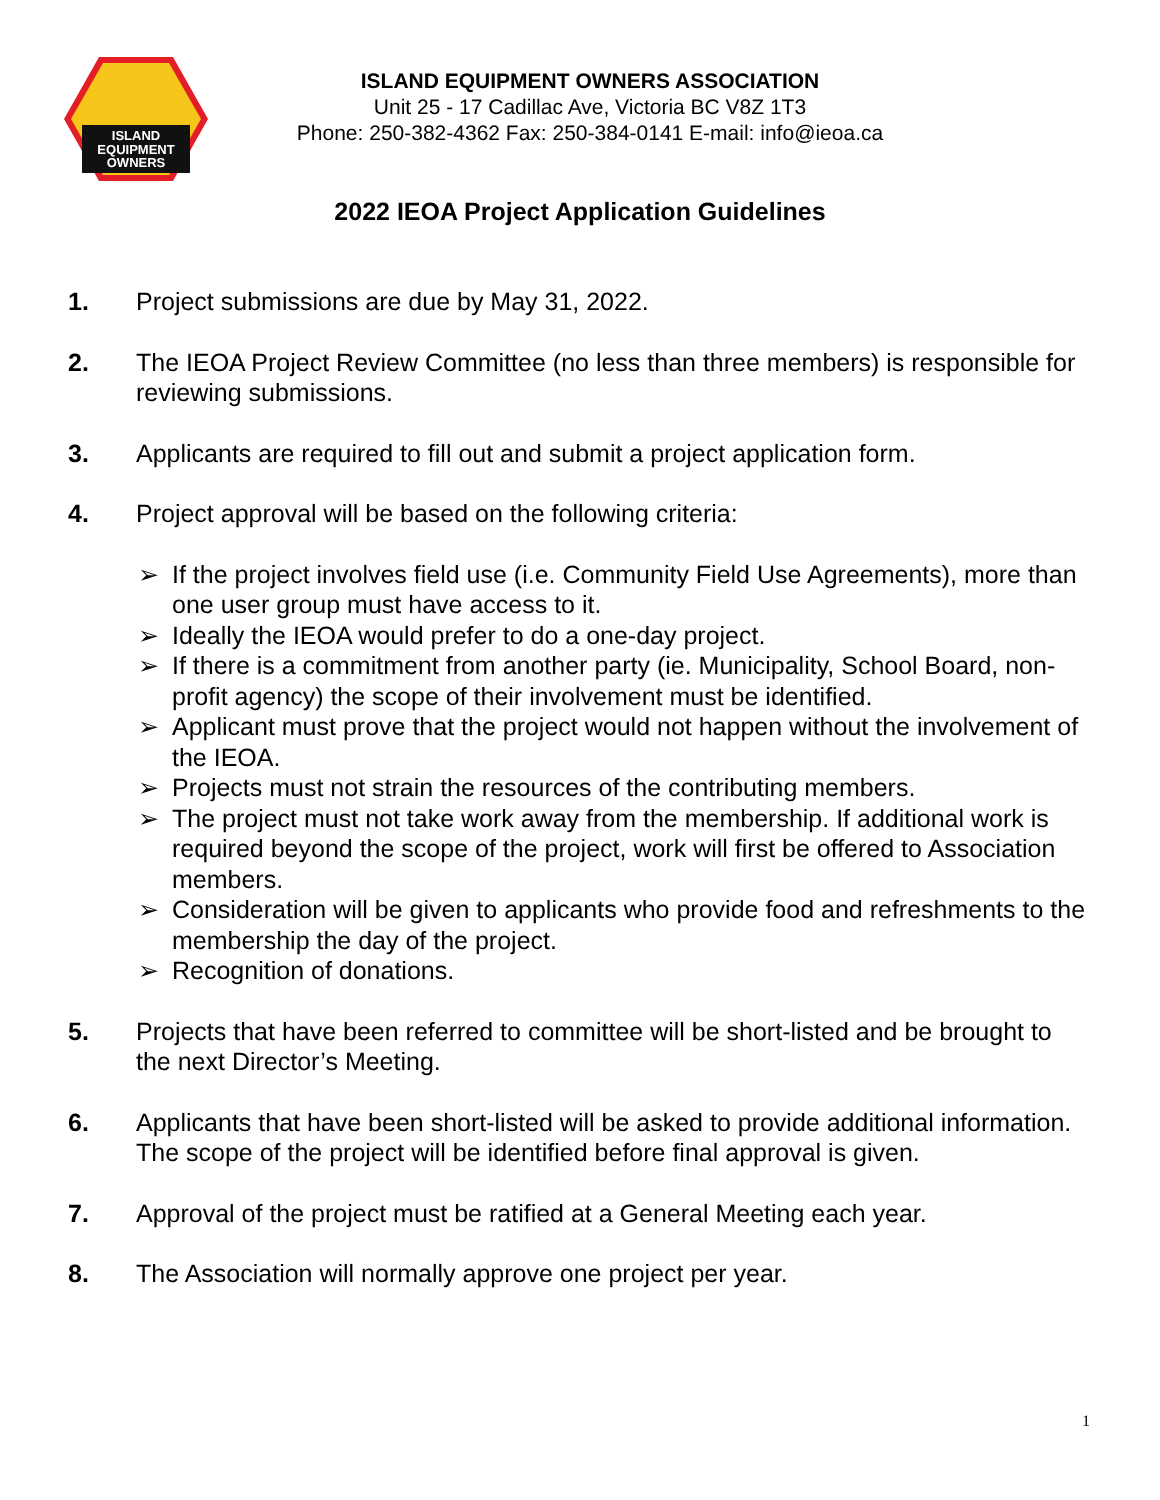ISLAND
EQUIPMENT
OWNERS
ISLAND EQUIPMENT OWNERS ASSOCIATION
Unit 25 - 17 Cadillac Ave, Victoria BC V8Z 1T3
Phone: 250-382-4362 Fax: 250-384-0141 E-mail: info@ieoa.ca
2022 IEOA Project Application Guidelines
1. Project submissions are due by May 31, 2022.
2. The IEOA Project Review Committee (no less than three members) is responsible for reviewing submissions.
3. Applicants are required to fill out and submit a project application form.
4. Project approval will be based on the following criteria:
➢ If the project involves field use (i.e. Community Field Use Agreements), more than one user group must have access to it.
➢ Ideally the IEOA would prefer to do a one-day project.
➢ If there is a commitment from another party (ie. Municipality, School Board, non-profit agency) the scope of their involvement must be identified.
➢ Applicant must prove that the project would not happen without the involvement of the IEOA.
➢ Projects must not strain the resources of the contributing members.
➢ The project must not take work away from the membership. If additional work is required beyond the scope of the project, work will first be offered to Association members.
➢ Consideration will be given to applicants who provide food and refreshments to the membership the day of the project.
➢ Recognition of donations.
5. Projects that have been referred to committee will be short-listed and be brought to the next Director’s Meeting.
6. Applicants that have been short-listed will be asked to provide additional information. The scope of the project will be identified before final approval is given.
7. Approval of the project must be ratified at a General Meeting each year.
8. The Association will normally approve one project per year.
1